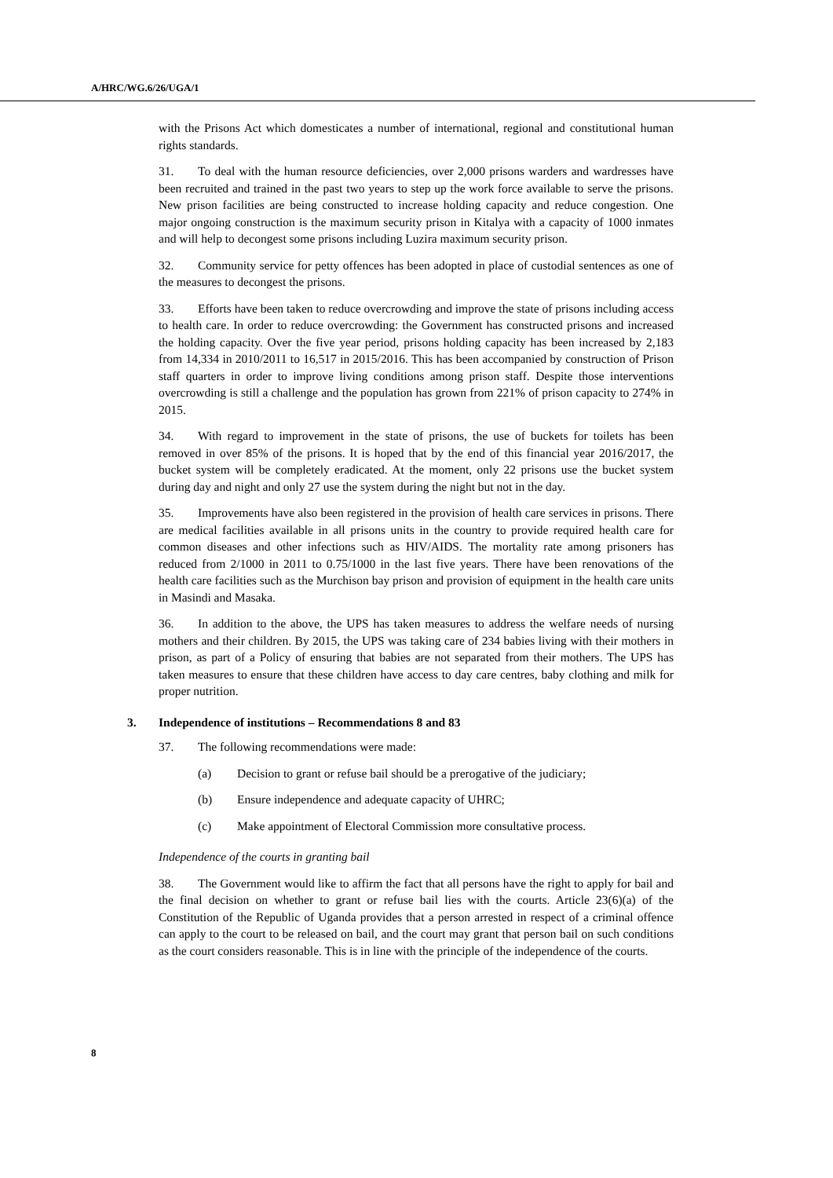A/HRC/WG.6/26/UGA/1
with the Prisons Act which domesticates a number of international, regional and constitutional human rights standards.
31. To deal with the human resource deficiencies, over 2,000 prisons warders and wardresses have been recruited and trained in the past two years to step up the work force available to serve the prisons. New prison facilities are being constructed to increase holding capacity and reduce congestion. One major ongoing construction is the maximum security prison in Kitalya with a capacity of 1000 inmates and will help to decongest some prisons including Luzira maximum security prison.
32. Community service for petty offences has been adopted in place of custodial sentences as one of the measures to decongest the prisons.
33. Efforts have been taken to reduce overcrowding and improve the state of prisons including access to health care. In order to reduce overcrowding: the Government has constructed prisons and increased the holding capacity. Over the five year period, prisons holding capacity has been increased by 2,183 from 14,334 in 2010/2011 to 16,517 in 2015/2016. This has been accompanied by construction of Prison staff quarters in order to improve living conditions among prison staff. Despite those interventions overcrowding is still a challenge and the population has grown from 221% of prison capacity to 274% in 2015.
34. With regard to improvement in the state of prisons, the use of buckets for toilets has been removed in over 85% of the prisons. It is hoped that by the end of this financial year 2016/2017, the bucket system will be completely eradicated. At the moment, only 22 prisons use the bucket system during day and night and only 27 use the system during the night but not in the day.
35. Improvements have also been registered in the provision of health care services in prisons. There are medical facilities available in all prisons units in the country to provide required health care for common diseases and other infections such as HIV/AIDS. The mortality rate among prisoners has reduced from 2/1000 in 2011 to 0.75/1000 in the last five years. There have been renovations of the health care facilities such as the Murchison bay prison and provision of equipment in the health care units in Masindi and Masaka.
36. In addition to the above, the UPS has taken measures to address the welfare needs of nursing mothers and their children. By 2015, the UPS was taking care of 234 babies living with their mothers in prison, as part of a Policy of ensuring that babies are not separated from their mothers. The UPS has taken measures to ensure that these children have access to day care centres, baby clothing and milk for proper nutrition.
3. Independence of institutions – Recommendations 8 and 83
37. The following recommendations were made:
(a) Decision to grant or refuse bail should be a prerogative of the judiciary;
(b) Ensure independence and adequate capacity of UHRC;
(c) Make appointment of Electoral Commission more consultative process.
Independence of the courts in granting bail
38. The Government would like to affirm the fact that all persons have the right to apply for bail and the final decision on whether to grant or refuse bail lies with the courts. Article 23(6)(a) of the Constitution of the Republic of Uganda provides that a person arrested in respect of a criminal offence can apply to the court to be released on bail, and the court may grant that person bail on such conditions as the court considers reasonable. This is in line with the principle of the independence of the courts.
8